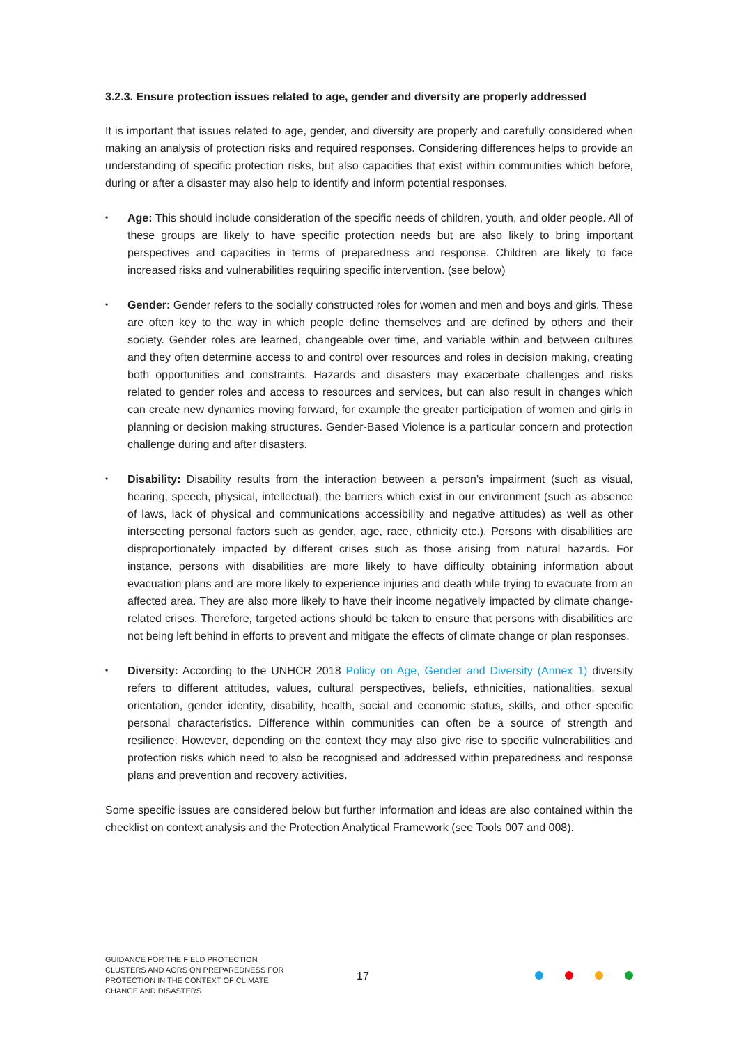3.2.3. Ensure protection issues related to age, gender and diversity are properly addressed
It is important that issues related to age, gender, and diversity are properly and carefully considered when making an analysis of protection risks and required responses. Considering differences helps to provide an understanding of specific protection risks, but also capacities that exist within communities which before, during or after a disaster may also help to identify and inform potential responses.
• Age: This should include consideration of the specific needs of children, youth, and older people. All of these groups are likely to have specific protection needs but are also likely to bring important perspectives and capacities in terms of preparedness and response. Children are likely to face increased risks and vulnerabilities requiring specific intervention. (see below)
• Gender: Gender refers to the socially constructed roles for women and men and boys and girls. These are often key to the way in which people define themselves and are defined by others and their society. Gender roles are learned, changeable over time, and variable within and between cultures and they often determine access to and control over resources and roles in decision making, creating both opportunities and constraints. Hazards and disasters may exacerbate challenges and risks related to gender roles and access to resources and services, but can also result in changes which can create new dynamics moving forward, for example the greater participation of women and girls in planning or decision making structures. Gender-Based Violence is a particular concern and protection challenge during and after disasters.
• Disability: Disability results from the interaction between a person’s impairment (such as visual, hearing, speech, physical, intellectual), the barriers which exist in our environment (such as absence of laws, lack of physical and communications accessibility and negative attitudes) as well as other intersecting personal factors such as gender, age, race, ethnicity etc.). Persons with disabilities are disproportionately impacted by different crises such as those arising from natural hazards. For instance, persons with disabilities are more likely to have difficulty obtaining information about evacuation plans and are more likely to experience injuries and death while trying to evacuate from an affected area. They are also more likely to have their income negatively impacted by climate change-related crises. Therefore, targeted actions should be taken to ensure that persons with disabilities are not being left behind in efforts to prevent and mitigate the effects of climate change or plan responses.
• Diversity: According to the UNHCR 2018 Policy on Age, Gender and Diversity (Annex 1) diversity refers to different attitudes, values, cultural perspectives, beliefs, ethnicities, nationalities, sexual orientation, gender identity, disability, health, social and economic status, skills, and other specific personal characteristics. Difference within communities can often be a source of strength and resilience. However, depending on the context they may also give rise to specific vulnerabilities and protection risks which need to also be recognised and addressed within preparedness and response plans and prevention and recovery activities.
Some specific issues are considered below but further information and ideas are also contained within the checklist on context analysis and the Protection Analytical Framework (see Tools 007 and 008).
GUIDANCE FOR THE FIELD PROTECTION CLUSTERS AND AORS ON PREPAREDNESS FOR PROTECTION IN THE CONTEXT OF CLIMATE CHANGE AND DISASTERS
17